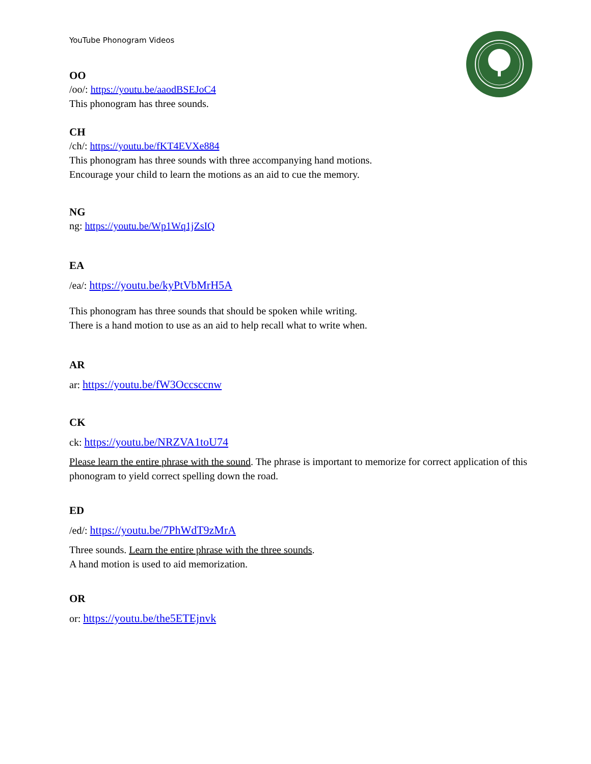YouTube Phonogram Videos
OO
/oo/: https://youtu.be/aaodBSEJoC4
This phonogram has three sounds.
CH
/ch/: https://youtu.be/fKT4EVXe884
This phonogram has three sounds with three accompanying hand motions.
Encourage your child to learn the motions as an aid to cue the memory.
NG
ng: https://youtu.be/Wp1Wq1jZsIQ
EA
/ea/: https://youtu.be/kyPtVbMrH5A
This phonogram has three sounds that should be spoken while writing.
There is a hand motion to use as an aid to help recall what to write when.
AR
ar: https://youtu.be/fW3Occsccnw
CK
ck: https://youtu.be/NRZVA1toU74
Please learn the entire phrase with the sound. The phrase is important to memorize for correct application of this phonogram to yield correct spelling down the road.
ED
/ed/: https://youtu.be/7PhWdT9zMrA
Three sounds. Learn the entire phrase with the three sounds.
A hand motion is used to aid memorization.
OR
or: https://youtu.be/the5ETEjnvk